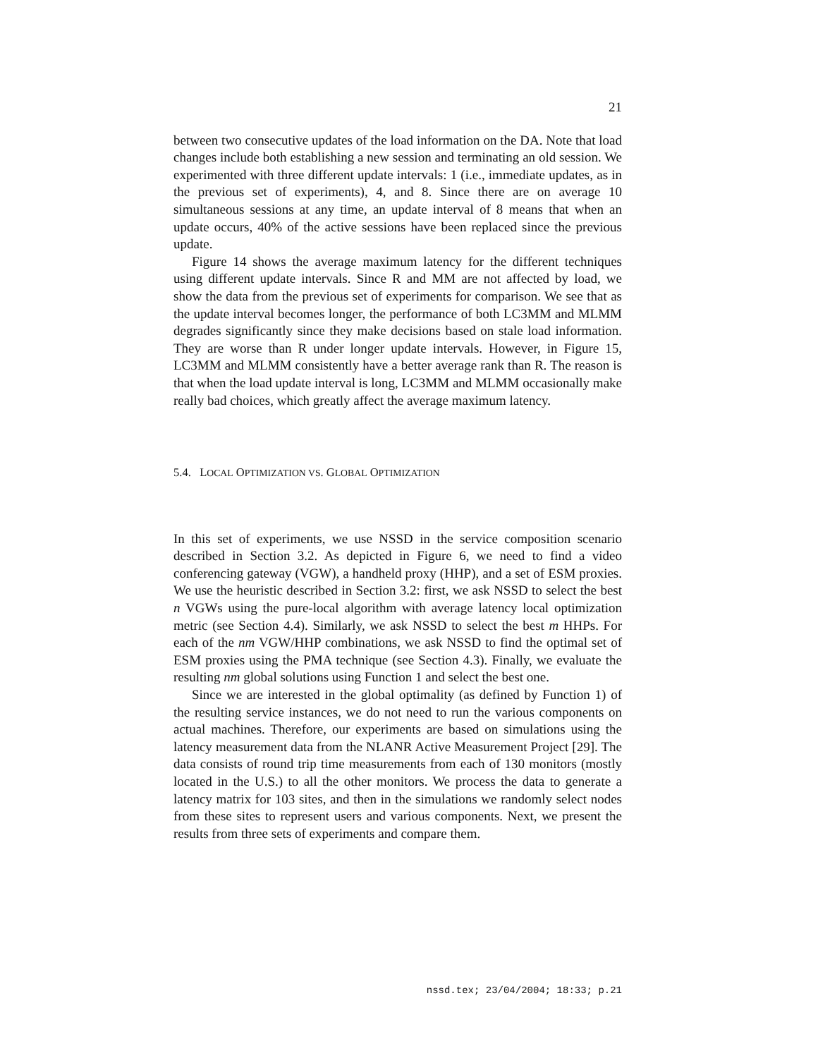21
between two consecutive updates of the load information on the DA. Note that load changes include both establishing a new session and terminating an old session. We experimented with three different update intervals: 1 (i.e., immediate updates, as in the previous set of experiments), 4, and 8. Since there are on average 10 simultaneous sessions at any time, an update interval of 8 means that when an update occurs, 40% of the active sessions have been replaced since the previous update.
Figure 14 shows the average maximum latency for the different techniques using different update intervals. Since R and MM are not affected by load, we show the data from the previous set of experiments for comparison. We see that as the update interval becomes longer, the performance of both LC3MM and MLMM degrades significantly since they make decisions based on stale load information. They are worse than R under longer update intervals. However, in Figure 15, LC3MM and MLMM consistently have a better average rank than R. The reason is that when the load update interval is long, LC3MM and MLMM occasionally make really bad choices, which greatly affect the average maximum latency.
5.4. LOCAL OPTIMIZATION VS. GLOBAL OPTIMIZATION
In this set of experiments, we use NSSD in the service composition scenario described in Section 3.2. As depicted in Figure 6, we need to find a video conferencing gateway (VGW), a handheld proxy (HHP), and a set of ESM proxies. We use the heuristic described in Section 3.2: first, we ask NSSD to select the best n VGWs using the pure-local algorithm with average latency local optimization metric (see Section 4.4). Similarly, we ask NSSD to select the best m HHPs. For each of the nm VGW/HHP combinations, we ask NSSD to find the optimal set of ESM proxies using the PMA technique (see Section 4.3). Finally, we evaluate the resulting nm global solutions using Function 1 and select the best one.
Since we are interested in the global optimality (as defined by Function 1) of the resulting service instances, we do not need to run the various components on actual machines. Therefore, our experiments are based on simulations using the latency measurement data from the NLANR Active Measurement Project [29]. The data consists of round trip time measurements from each of 130 monitors (mostly located in the U.S.) to all the other monitors. We process the data to generate a latency matrix for 103 sites, and then in the simulations we randomly select nodes from these sites to represent users and various components. Next, we present the results from three sets of experiments and compare them.
nssd.tex; 23/04/2004; 18:33; p.21